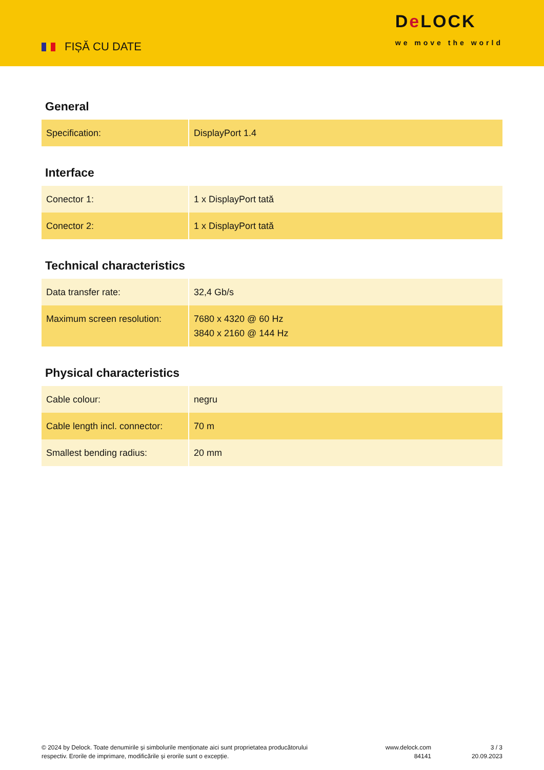FIȘĂ CU DATE
De LOCK
we move the world
General
| Specification: | DisplayPort 1.4 |
Interface
| Conector 1: | 1 x DisplayPort tată |
| Conector 2: | 1 x DisplayPort tată |
Technical characteristics
| Data transfer rate: | 32,4 Gb/s |
| Maximum screen resolution: | 7680 x 4320 @ 60 Hz 3840 x 2160 @ 144 Hz |
Physical characteristics
| Cable colour: | negru |
| Cable length incl. connector: | 70 m |
| Smallest bending radius: | 20 mm |
© 2024 by Delock. Toate denumirile și simbolurile menționate aici sunt proprietatea producătorului respectiv. Erorile de imprimare, modificările și erorile sunt o excepție.
www.delock.com
84141
3 / 3
20.09.2023